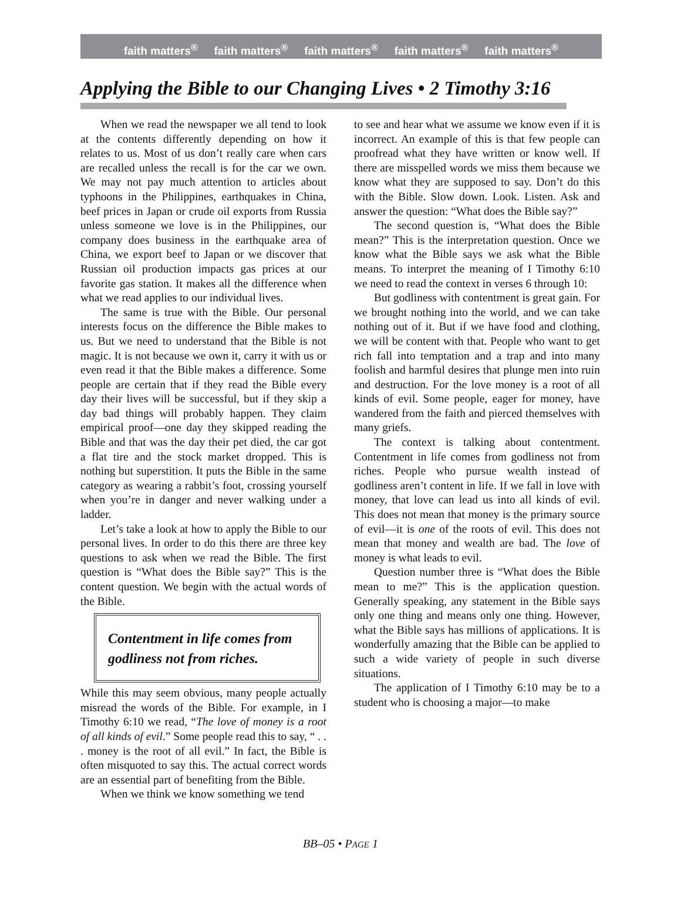faith matters<sup>®</sup> faith matters<sup>®</sup> faith matters<sup>®</sup> faith matters<sup>®</sup> faith matters<sup>®</sup>
Applying the Bible to our Changing Lives • 2 Timothy 3:16
When we read the newspaper we all tend to look at the contents differently depending on how it relates to us. Most of us don’t really care when cars are recalled unless the recall is for the car we own. We may not pay much attention to articles about typhoons in the Philippines, earthquakes in China, beef prices in Japan or crude oil exports from Russia unless someone we love is in the Philippines, our company does business in the earthquake area of China, we export beef to Japan or we discover that Russian oil production impacts gas prices at our favorite gas station. It makes all the difference when what we read applies to our individual lives.
The same is true with the Bible. Our personal interests focus on the difference the Bible makes to us. But we need to understand that the Bible is not magic. It is not because we own it, carry it with us or even read it that the Bible makes a difference. Some people are certain that if they read the Bible every day their lives will be successful, but if they skip a day bad things will probably happen. They claim empirical proof—one day they skipped reading the Bible and that was the day their pet died, the car got a flat tire and the stock market dropped. This is nothing but superstition. It puts the Bible in the same category as wearing a rabbit’s foot, crossing yourself when you’re in danger and never walking under a ladder.
Let’s take a look at how to apply the Bible to our personal lives. In order to do this there are three key questions to ask when we read the Bible. The first question is “What does the Bible say?” This is the content question. We begin with the actual words of the Bible.
Contentment in life comes from godliness not from riches.
While this may seem obvious, many people actually misread the words of the Bible. For example, in I Timothy 6:10 we read, “The love of money is a root of all kinds of evil.” Some people read this to say, “ . . . money is the root of all evil.” In fact, the Bible is often misquoted to say this. The actual correct words are an essential part of benefiting from the Bible.
When we think we know something we tend
to see and hear what we assume we know even if it is incorrect. An example of this is that few people can proofread what they have written or know well. If there are misspelled words we miss them because we know what they are supposed to say. Don’t do this with the Bible. Slow down. Look. Listen. Ask and answer the question: “What does the Bible say?”
The second question is, “What does the Bible mean?” This is the interpretation question. Once we know what the Bible says we ask what the Bible means. To interpret the meaning of I Timothy 6:10 we need to read the context in verses 6 through 10:
But godliness with contentment is great gain. For we brought nothing into the world, and we can take nothing out of it. But if we have food and clothing, we will be content with that. People who want to get rich fall into temptation and a trap and into many foolish and harmful desires that plunge men into ruin and destruction. For the love money is a root of all kinds of evil. Some people, eager for money, have wandered from the faith and pierced themselves with many griefs.
The context is talking about contentment. Contentment in life comes from godliness not from riches. People who pursue wealth instead of godliness aren’t content in life. If we fall in love with money, that love can lead us into all kinds of evil. This does not mean that money is the primary source of evil—it is one of the roots of evil. This does not mean that money and wealth are bad. The love of money is what leads to evil.
Question number three is “What does the Bible mean to me?” This is the application question. Generally speaking, any statement in the Bible says only one thing and means only one thing. However, what the Bible says has millions of applications. It is wonderfully amazing that the Bible can be applied to such a wide variety of people in such diverse situations.
The application of I Timothy 6:10 may be to a student who is choosing a major—to make
BB–05 • PAGE 1